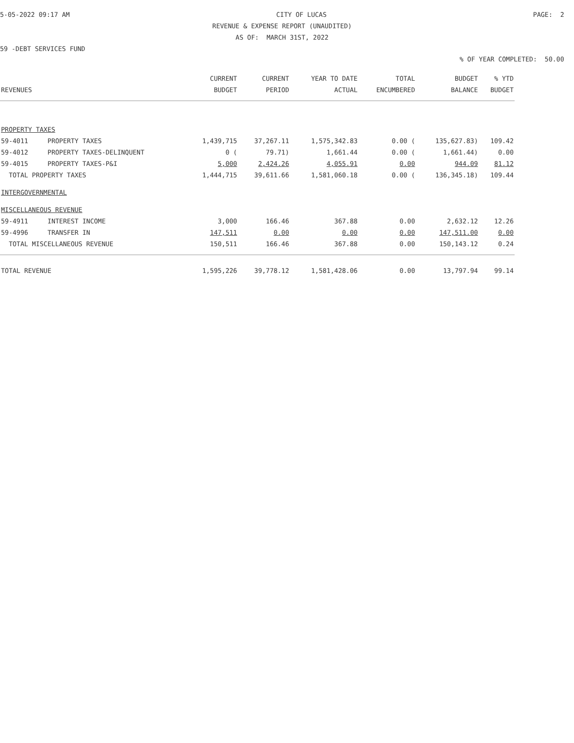5-05-2022 09:17 AM CITY OF LUCAS PAGE: 2
REVENUE & EXPENSE REPORT (UNAUDITED)
AS OF: MARCH 31ST, 2022
59 -DEBT SERVICES FUND
% OF YEAR COMPLETED: 50.00
| | | CURRENT | CURRENT | YEAR TO DATE | TOTAL | BUDGET | % YTD |
| --- | --- | --- | --- | --- | --- | --- | --- |
| REVENUES | | BUDGET | PERIOD | ACTUAL | ENCUMBERED | BALANCE | BUDGET |
| PROPERTY TAXES | | | | | | | |
| 59-4011 | PROPERTY TAXES | 1,439,715 | 37,267.11 | 1,575,342.83 | 0.00 ( | 135,627.83) | 109.42 |
| 59-4012 | PROPERTY TAXES-DELINQUENT | 0 ( | 79.71) | 1,661.44 | 0.00 ( | 1,661.44) | 0.00 |
| 59-4015 | PROPERTY TAXES-P&I | 5,000 | 2,424.26 | 4,055.91 | 0.00 | 944.09 | 81.12 |
| TOTAL PROPERTY TAXES | | 1,444,715 | 39,611.66 | 1,581,060.18 | 0.00 ( | 136,345.18) | 109.44 |
| INTERGOVERNMENTAL | | | | | | | |
| MISCELLANEOUS REVENUE | | | | | | | |
| 59-4911 | INTEREST INCOME | 3,000 | 166.46 | 367.88 | 0.00 | 2,632.12 | 12.26 |
| 59-4996 | TRANSFER IN | 147,511 | 0.00 | 0.00 | 0.00 | 147,511.00 | 0.00 |
| TOTAL MISCELLANEOUS REVENUE | | 150,511 | 166.46 | 367.88 | 0.00 | 150,143.12 | 0.24 |
| TOTAL REVENUE | | 1,595,226 | 39,778.12 | 1,581,428.06 | 0.00 | 13,797.94 | 99.14 |